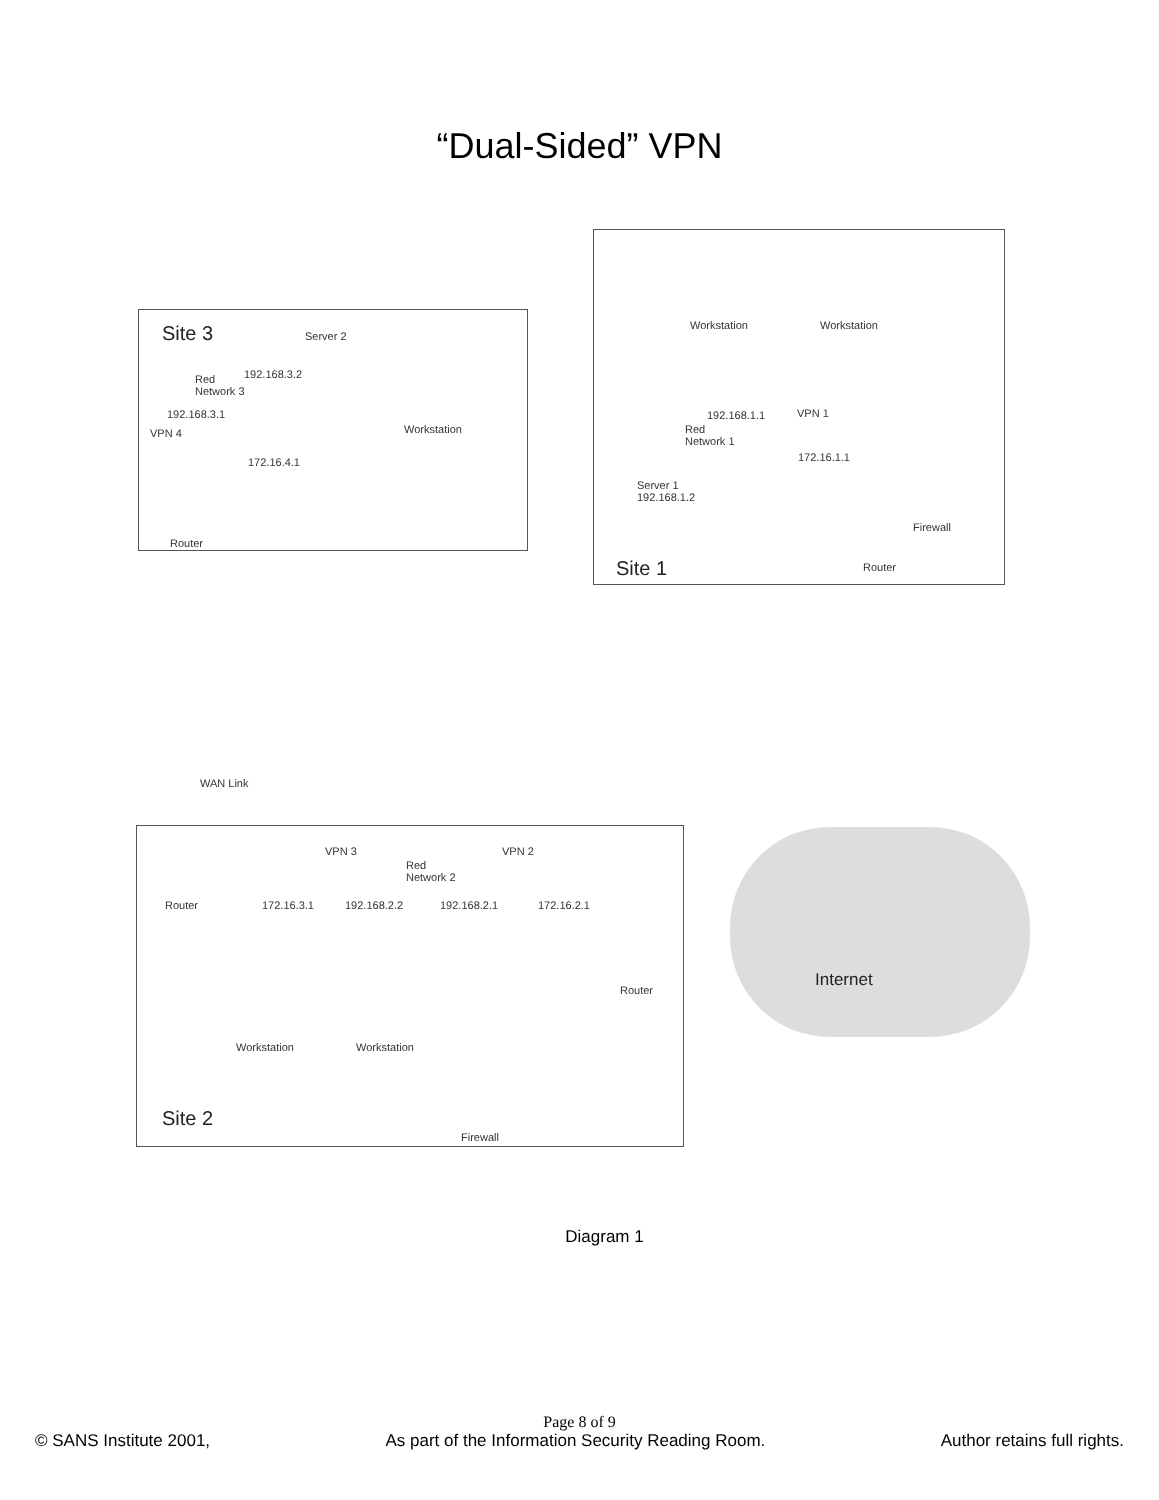“Dual-Sided” VPN
Site 3 Server 2
Red
Network 3
192.168.3.2
192.168.3.1
VPN 4 Workstation
172.16.4.1
Router
Workstation Workstation
192.168.1.1 VPN 1
Red
Network 1
172.16.1.1
Server 1
192.168.1.2
Firewall
Site 1 Router
WAN Link
VPN 3 VPN 2
Red
Network 2
Router 172.16.3.1 192.168.2.2 192.168.2.1 172.16.2.1
Internet
Router
Workstation Workstation
Site 2
Firewall
Diagram 1
Page 8 of 9
© SANS Institute 2001, As part of the Information Security Reading Room. Author retains full rights.